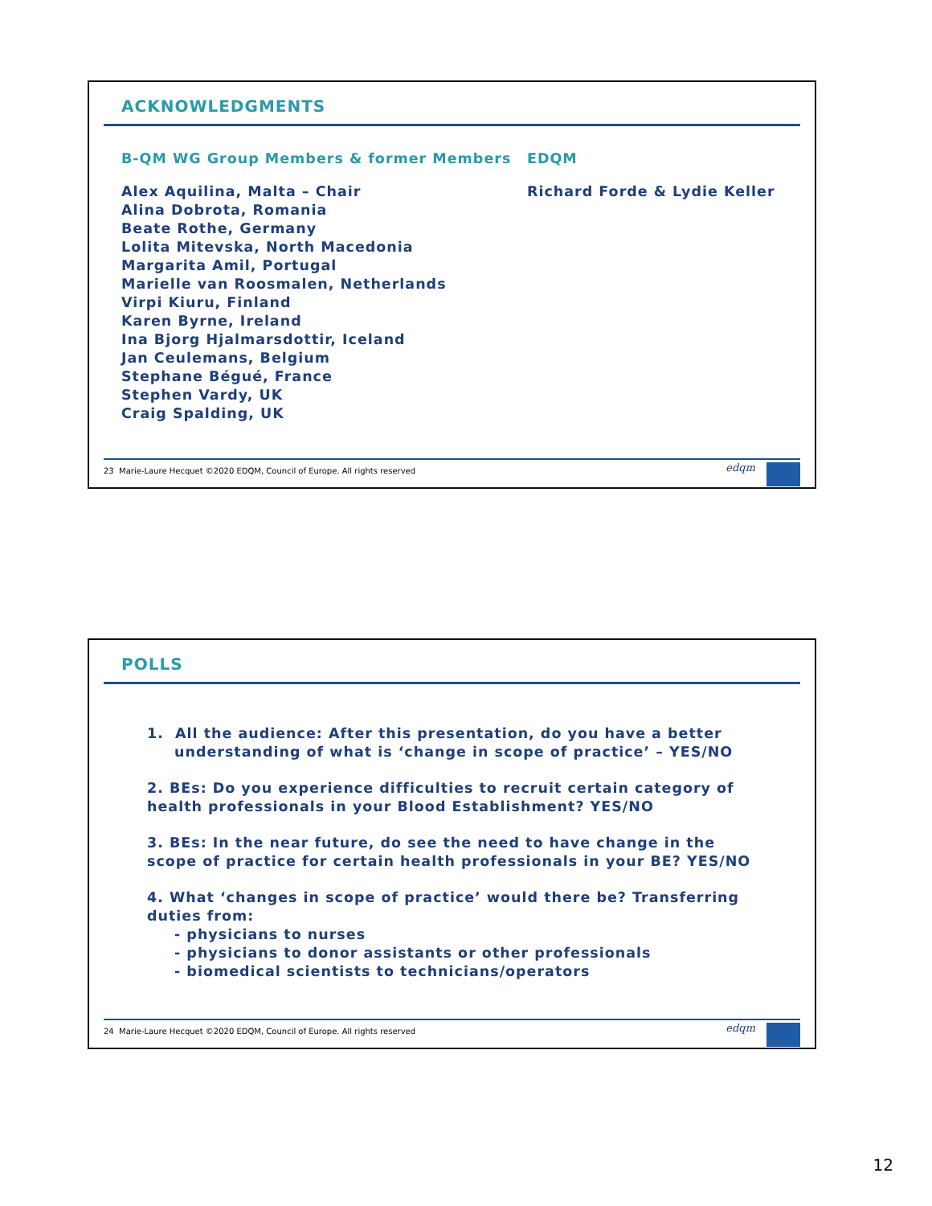ACKNOWLEDGMENTS
B-QM WG Group Members & former Members
Alex Aquilina, Malta – Chair
Alina Dobrota, Romania
Beate Rothe, Germany
Lolita Mitevska, North Macedonia
Margarita Amil, Portugal
Marielle van Roosmalen, Netherlands
Virpi Kiuru, Finland
Karen Byrne, Ireland
Ina Bjorg Hjalmarsdottir, Iceland
Jan Ceulemans, Belgium
Stephane Bégué, France
Stephen Vardy, UK
Craig Spalding, UK
EDQM
Richard Forde & Lydie Keller
23 Marie-Laure Hecquet ©2020 EDQM, Council of Europe. All rights reserved edqm
POLLS
1. All the audience: After this presentation, do you have a better understanding of what is ‘change in scope of practice’ – YES/NO
2. BEs: Do you experience difficulties to recruit certain category of health professionals in your Blood Establishment? YES/NO
3. BEs: In the near future, do see the need to have change in the scope of practice for certain health professionals in your BE? YES/NO
4. What ‘changes in scope of practice’ would there be? Transferring duties from:
- physicians to nurses
- physicians to donor assistants or other professionals
- biomedical scientists to technicians/operators
24 Marie-Laure Hecquet ©2020 EDQM, Council of Europe. All rights reserved edqm
12